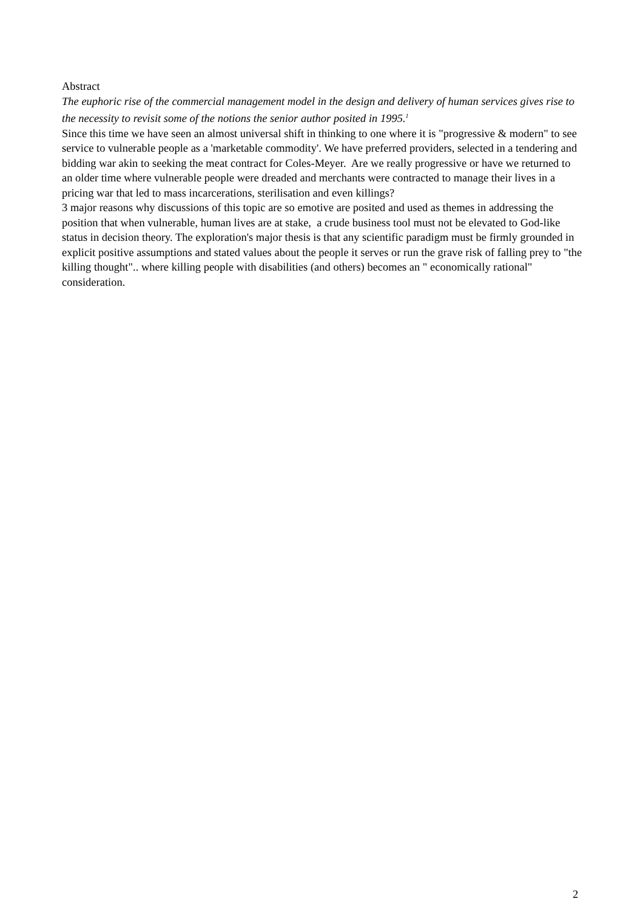Abstract
The euphoric rise of the commercial management model in the design and delivery of human services gives rise to the necessity to revisit some of the notions the senior author posited in 1995.<sup>1</sup>
Since this time we have seen an almost universal shift in thinking to one where it is "progressive & modern" to see service to vulnerable people as a 'marketable commodity'. We have preferred providers, selected in a tendering and bidding war akin to seeking the meat contract for Coles-Meyer. Are we really progressive or have we returned to an older time where vulnerable people were dreaded and merchants were contracted to manage their lives in a pricing war that led to mass incarcerations, sterilisation and even killings?
3 major reasons why discussions of this topic are so emotive are posited and used as themes in addressing the position that when vulnerable, human lives are at stake, a crude business tool must not be elevated to God-like status in decision theory. The exploration's major thesis is that any scientific paradigm must be firmly grounded in explicit positive assumptions and stated values about the people it serves or run the grave risk of falling prey to "the killing thought".. where killing people with disabilities (and others) becomes an " economically rational" consideration.
2